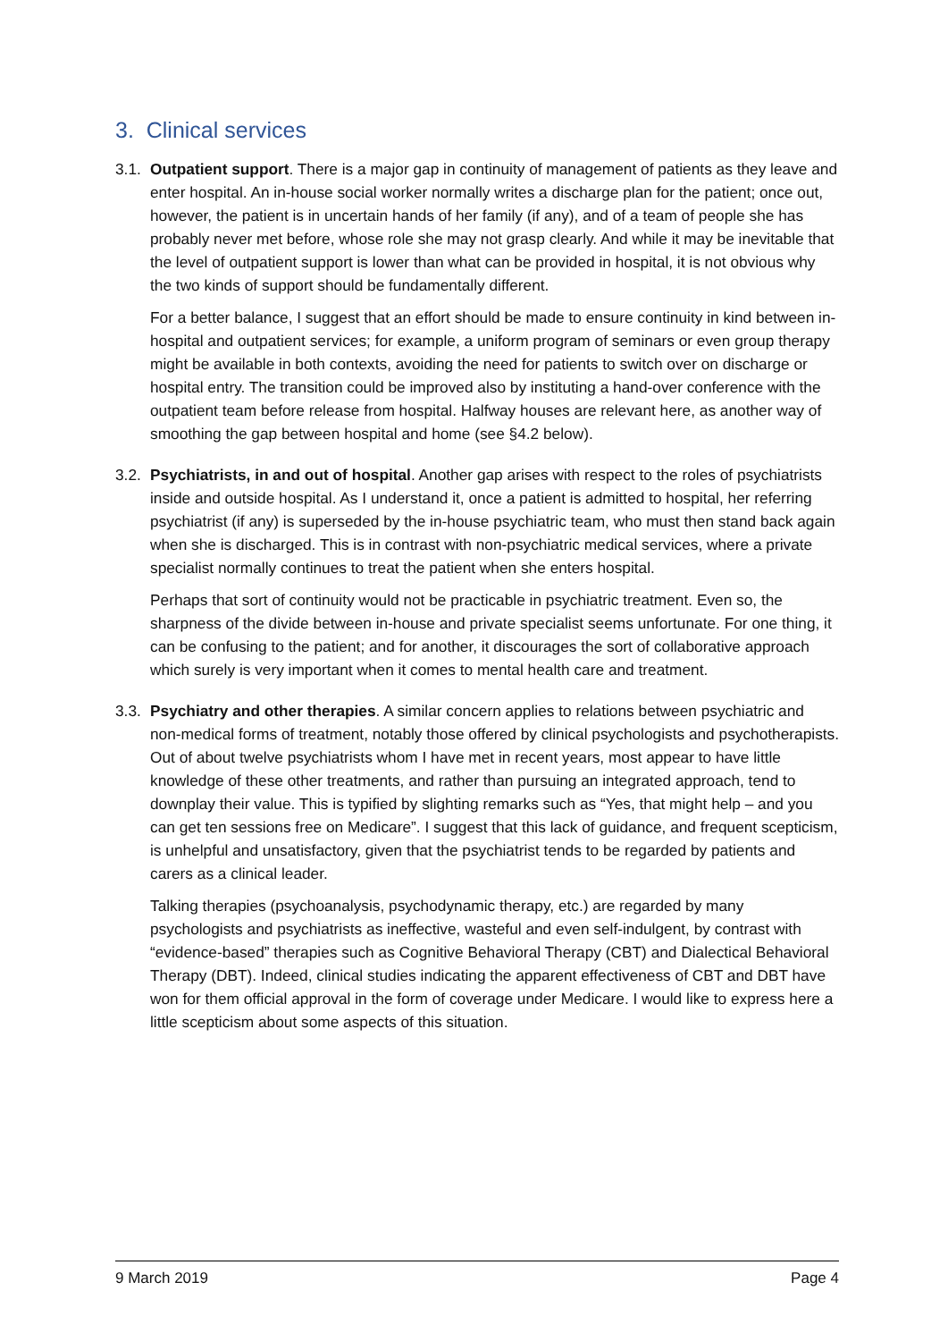3. Clinical services
3.1.
Outpatient support. There is a major gap in continuity of management of patients as they leave and enter hospital. An in-house social worker normally writes a discharge plan for the patient; once out, however, the patient is in uncertain hands of her family (if any), and of a team of people she has probably never met before, whose role she may not grasp clearly. And while it may be inevitable that the level of outpatient support is lower than what can be provided in hospital, it is not obvious why the two kinds of support should be fundamentally different.
For a better balance, I suggest that an effort should be made to ensure continuity in kind between in-hospital and outpatient services; for example, a uniform program of seminars or even group therapy might be available in both contexts, avoiding the need for patients to switch over on discharge or hospital entry. The transition could be improved also by instituting a hand-over conference with the outpatient team before release from hospital. Halfway houses are relevant here, as another way of smoothing the gap between hospital and home (see §4.2 below).
3.2.
Psychiatrists, in and out of hospital. Another gap arises with respect to the roles of psychiatrists inside and outside hospital. As I understand it, once a patient is admitted to hospital, her referring psychiatrist (if any) is superseded by the in-house psychiatric team, who must then stand back again when she is discharged. This is in contrast with non-psychiatric medical services, where a private specialist normally continues to treat the patient when she enters hospital.
Perhaps that sort of continuity would not be practicable in psychiatric treatment. Even so, the sharpness of the divide between in-house and private specialist seems unfortunate. For one thing, it can be confusing to the patient; and for another, it discourages the sort of collaborative approach which surely is very important when it comes to mental health care and treatment.
3.3.
Psychiatry and other therapies. A similar concern applies to relations between psychiatric and non-medical forms of treatment, notably those offered by clinical psychologists and psychotherapists. Out of about twelve psychiatrists whom I have met in recent years, most appear to have little knowledge of these other treatments, and rather than pursuing an integrated approach, tend to downplay their value. This is typified by slighting remarks such as “Yes, that might help – and you can get ten sessions free on Medicare”. I suggest that this lack of guidance, and frequent scepticism, is unhelpful and unsatisfactory, given that the psychiatrist tends to be regarded by patients and carers as a clinical leader.
Talking therapies (psychoanalysis, psychodynamic therapy, etc.) are regarded by many psychologists and psychiatrists as ineffective, wasteful and even self-indulgent, by contrast with “evidence-based” therapies such as Cognitive Behavioral Therapy (CBT) and Dialectical Behavioral Therapy (DBT). Indeed, clinical studies indicating the apparent effectiveness of CBT and DBT have won for them official approval in the form of coverage under Medicare. I would like to express here a little scepticism about some aspects of this situation.
9 March 2019 Page 4